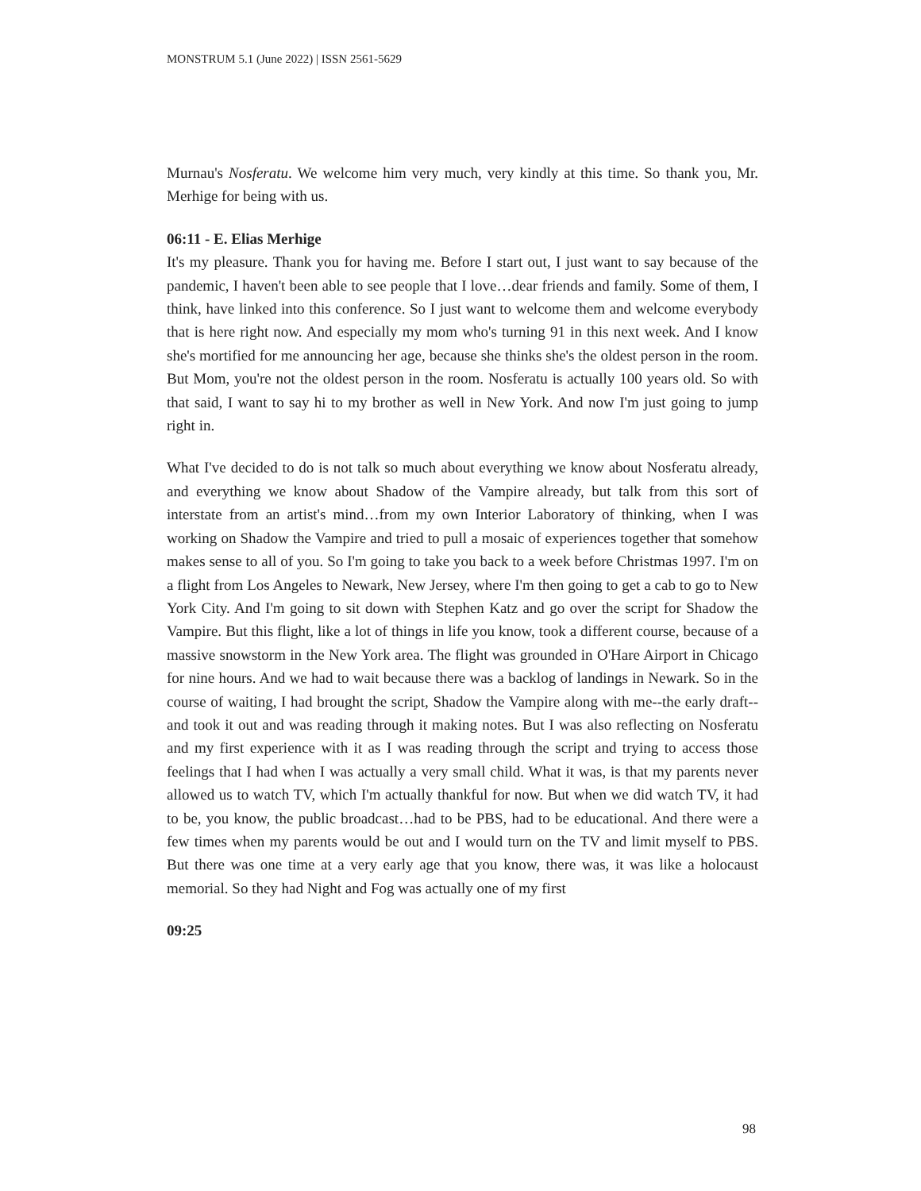MONSTRUM 5.1 (June 2022) | ISSN 2561-5629
Murnau's Nosferatu. We welcome him very much, very kindly at this time. So thank you, Mr. Merhige for being with us.
06:11 - E. Elias Merhige
It's my pleasure. Thank you for having me. Before I start out, I just want to say because of the pandemic, I haven't been able to see people that I love…dear friends and family. Some of them, I think, have linked into this conference. So I just want to welcome them and welcome everybody that is here right now. And especially my mom who's turning 91 in this next week. And I know she's mortified for me announcing her age, because she thinks she's the oldest person in the room. But Mom, you're not the oldest person in the room. Nosferatu is actually 100 years old. So with that said, I want to say hi to my brother as well in New York. And now I'm just going to jump right in.
What I've decided to do is not talk so much about everything we know about Nosferatu already, and everything we know about Shadow of the Vampire already, but talk from this sort of interstate from an artist's mind…from my own Interior Laboratory of thinking, when I was working on Shadow the Vampire and tried to pull a mosaic of experiences together that somehow makes sense to all of you. So I'm going to take you back to a week before Christmas 1997. I'm on a flight from Los Angeles to Newark, New Jersey, where I'm then going to get a cab to go to New York City. And I'm going to sit down with Stephen Katz and go over the script for Shadow the Vampire. But this flight, like a lot of things in life you know, took a different course, because of a massive snowstorm in the New York area. The flight was grounded in O'Hare Airport in Chicago for nine hours. And we had to wait because there was a backlog of landings in Newark. So in the course of waiting, I had brought the script, Shadow the Vampire along with me--the early draft--and took it out and was reading through it making notes. But I was also reflecting on Nosferatu and my first experience with it as I was reading through the script and trying to access those feelings that I had when I was actually a very small child. What it was, is that my parents never allowed us to watch TV, which I'm actually thankful for now. But when we did watch TV, it had to be, you know, the public broadcast…had to be PBS, had to be educational. And there were a few times when my parents would be out and I would turn on the TV and limit myself to PBS. But there was one time at a very early age that you know, there was, it was like a holocaust memorial. So they had Night and Fog was actually one of my first
09:25
98